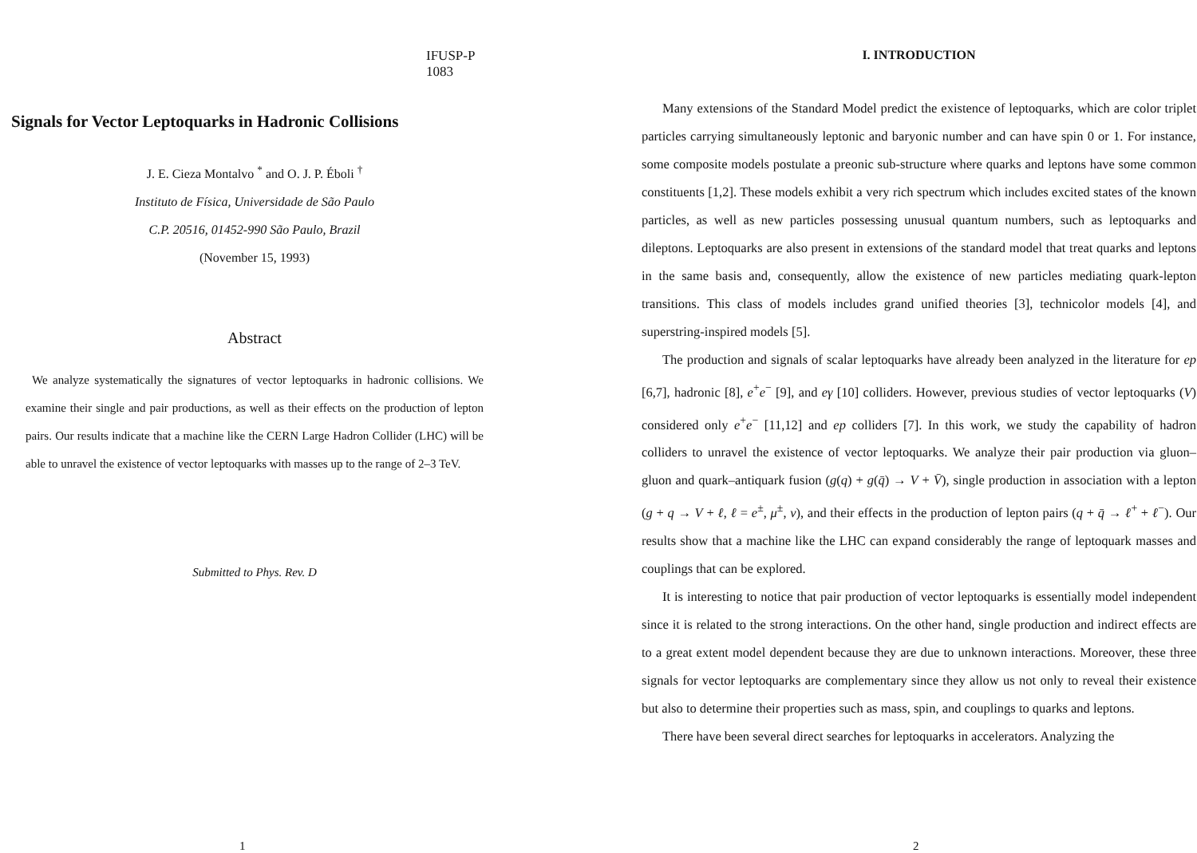IFUSP-P 1083
Signals for Vector Leptoquarks in Hadronic Collisions
J. E. Cieza Montalvo <sup>*</sup> and O. J. P. Éboli <sup>†</sup>
Instituto de Física, Universidade de São Paulo
C.P. 20516, 01452-990 São Paulo, Brazil
(November 15, 1993)
Abstract
We analyze systematically the signatures of vector leptoquarks in hadronic collisions. We examine their single and pair productions, as well as their effects on the production of lepton pairs. Our results indicate that a machine like the CERN Large Hadron Collider (LHC) will be able to unravel the existence of vector leptoquarks with masses up to the range of 2–3 TeV.
Submitted to Phys. Rev. D
1
I. INTRODUCTION
Many extensions of the Standard Model predict the existence of leptoquarks, which are color triplet particles carrying simultaneously leptonic and baryonic number and can have spin 0 or 1. For instance, some composite models postulate a preonic sub-structure where quarks and leptons have some common constituents [1,2]. These models exhibit a very rich spectrum which includes excited states of the known particles, as well as new particles possessing unusual quantum numbers, such as leptoquarks and dileptons. Leptoquarks are also present in extensions of the standard model that treat quarks and leptons in the same basis and, consequently, allow the existence of new particles mediating quark-lepton transitions. This class of models includes grand unified theories [3], technicolor models [4], and superstring-inspired models [5].
The production and signals of scalar leptoquarks have already been analyzed in the literature for ep [6,7], hadronic [8], e<sup>+</sup>e<sup>−</sup> [9], and eγ [10] colliders. However, previous studies of vector leptoquarks (V) considered only e<sup>+</sup>e<sup>−</sup> [11,12] and ep colliders [7]. In this work, we study the capability of hadron colliders to unravel the existence of vector leptoquarks. We analyze their pair production via gluon–gluon and quark–antiquark fusion (g(q) + g(q̄) → V + V̄), single production in association with a lepton (g + q → V + ℓ, ℓ = e<sup>±</sup>, μ<sup>±</sup>, ν), and their effects in the production of lepton pairs (q + q̄ → ℓ<sup>+</sup> + ℓ<sup>−</sup>). Our results show that a machine like the LHC can expand considerably the range of leptoquark masses and couplings that can be explored.
It is interesting to notice that pair production of vector leptoquarks is essentially model independent since it is related to the strong interactions. On the other hand, single production and indirect effects are to a great extent model dependent because they are due to unknown interactions. Moreover, these three signals for vector leptoquarks are complementary since they allow us not only to reveal their existence but also to determine their properties such as mass, spin, and couplings to quarks and leptons.
There have been several direct searches for leptoquarks in accelerators. Analyzing the
2